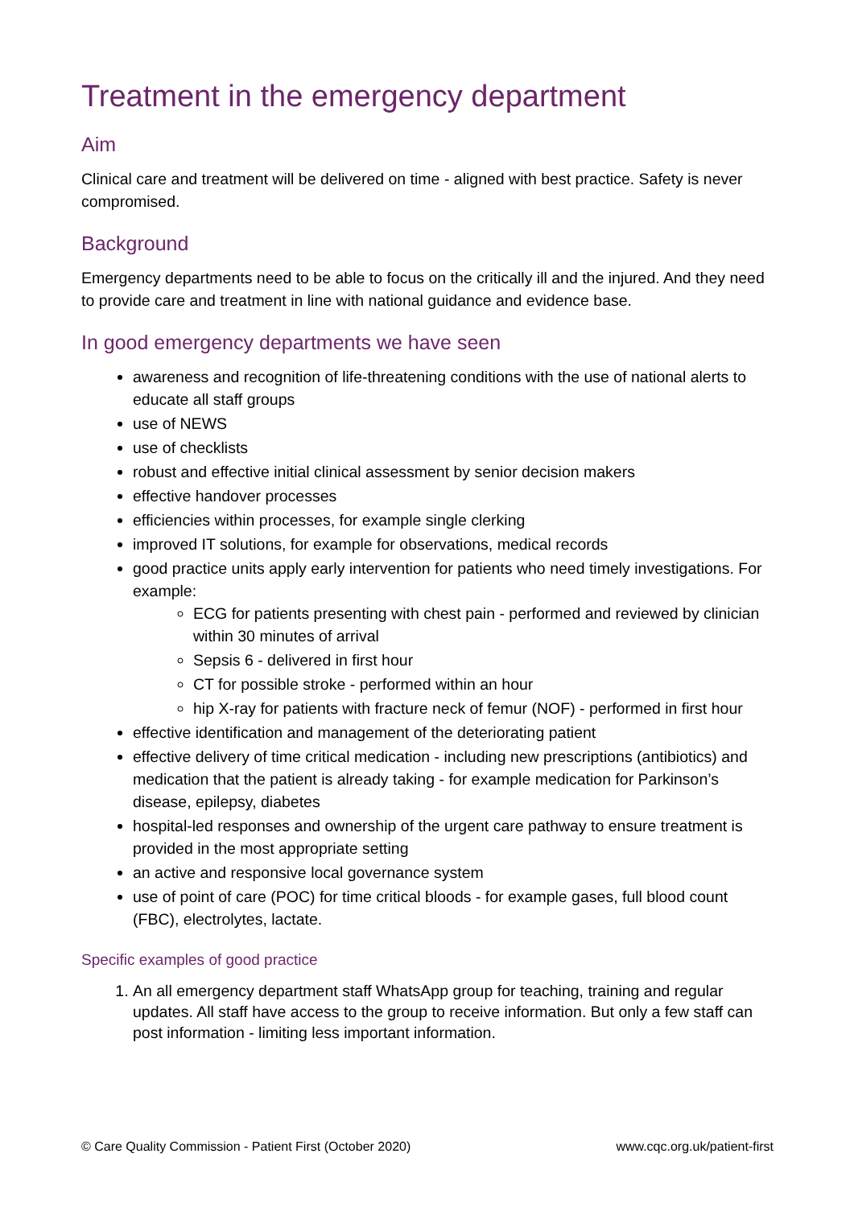Treatment in the emergency department
Aim
Clinical care and treatment will be delivered on time - aligned with best practice. Safety is never compromised.
Background
Emergency departments need to be able to focus on the critically ill and the injured. And they need to provide care and treatment in line with national guidance and evidence base.
In good emergency departments we have seen
awareness and recognition of life-threatening conditions with the use of national alerts to educate all staff groups
use of NEWS
use of checklists
robust and effective initial clinical assessment by senior decision makers
effective handover processes
efficiencies within processes, for example single clerking
improved IT solutions, for example for observations, medical records
good practice units apply early intervention for patients who need timely investigations. For example:
ECG for patients presenting with chest pain - performed and reviewed by clinician within 30 minutes of arrival
Sepsis 6 - delivered in first hour
CT for possible stroke - performed within an hour
hip X-ray for patients with fracture neck of femur (NOF) - performed in first hour
effective identification and management of the deteriorating patient
effective delivery of time critical medication - including new prescriptions (antibiotics) and medication that the patient is already taking - for example medication for Parkinson’s disease, epilepsy, diabetes
hospital-led responses and ownership of the urgent care pathway to ensure treatment is provided in the most appropriate setting
an active and responsive local governance system
use of point of care (POC) for time critical bloods - for example gases, full blood count (FBC), electrolytes, lactate.
Specific examples of good practice
1. An all emergency department staff WhatsApp group for teaching, training and regular updates. All staff have access to the group to receive information. But only a few staff can post information - limiting less important information.
© Care Quality Commission - Patient First (October 2020) www.cqc.org.uk/patient-first